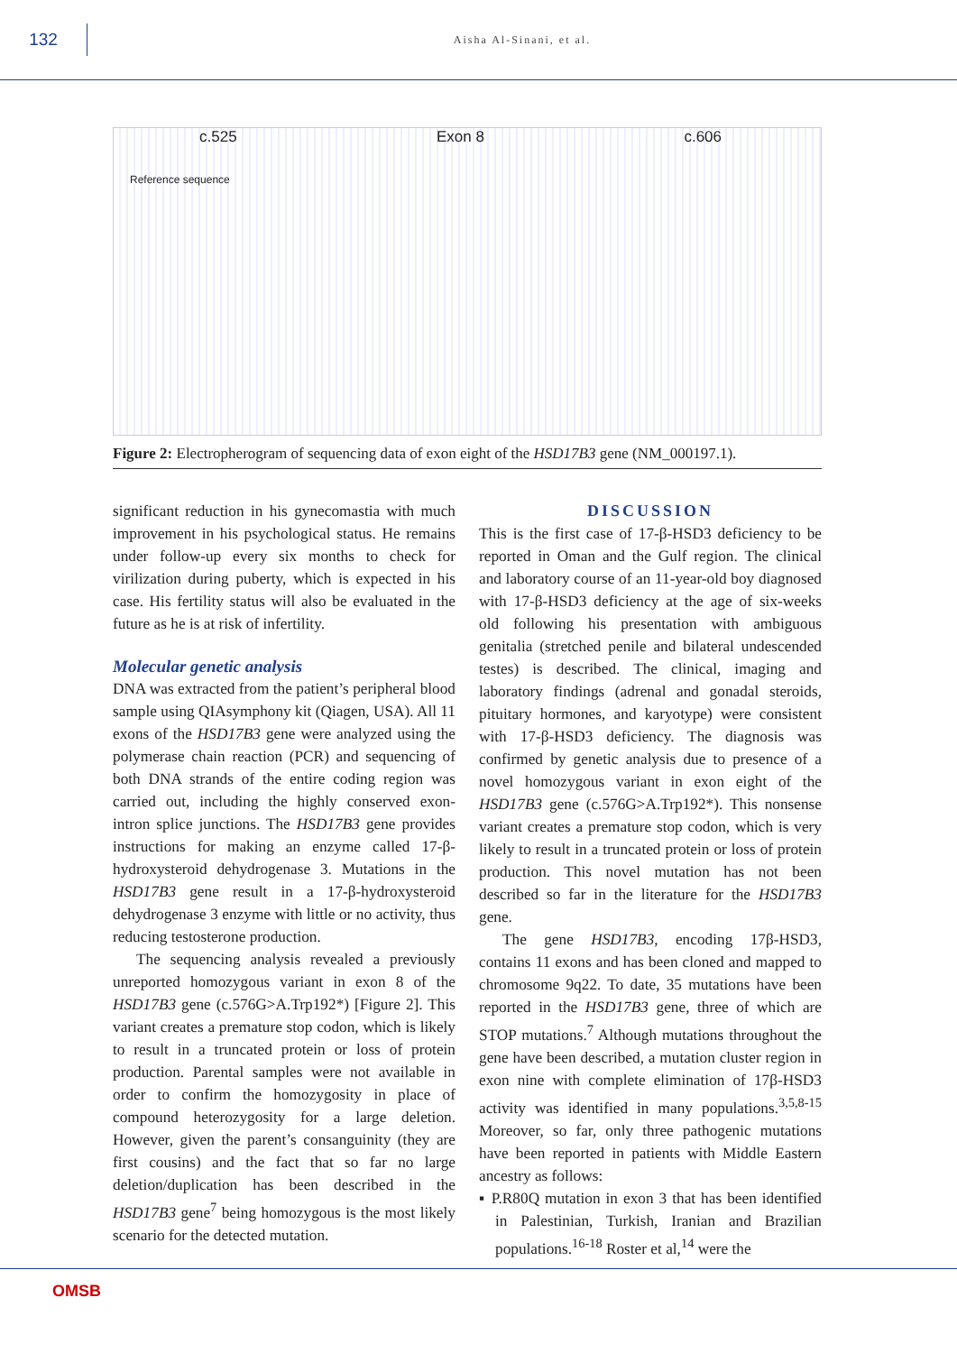132
Aisha Al-Sinani, et al.
c.525 Exon 8 c.606
Reference sequence
Figure 2: Electropherogram of sequencing data of exon eight of the HSD17B3 gene (NM_000197.1).
significant reduction in his gynecomastia with much improvement in his psychological status. He remains under follow-up every six months to check for virilization during puberty, which is expected in his case. His fertility status will also be evaluated in the future as he is at risk of infertility.
Molecular genetic analysis
DNA was extracted from the patient’s peripheral blood sample using QIAsymphony kit (Qiagen, USA). All 11 exons of the HSD17B3 gene were analyzed using the polymerase chain reaction (PCR) and sequencing of both DNA strands of the entire coding region was carried out, including the highly conserved exon-intron splice junctions. The HSD17B3 gene provides instructions for making an enzyme called 17-β-hydroxysteroid dehydrogenase 3. Mutations in the HSD17B3 gene result in a 17-β-hydroxysteroid dehydrogenase 3 enzyme with little or no activity, thus reducing testosterone production.
The sequencing analysis revealed a previously unreported homozygous variant in exon 8 of the HSD17B3 gene (c.576G>A.Trp192*) [Figure 2]. This variant creates a premature stop codon, which is likely to result in a truncated protein or loss of protein production. Parental samples were not available in order to confirm the homozygosity in place of compound heterozygosity for a large deletion. However, given the parent’s consanguinity (they are first cousins) and the fact that so far no large deletion/duplication has been described in the HSD17B3 gene<sup>7</sup> being homozygous is the most likely scenario for the detected mutation.
DISCUSSION
This is the first case of 17-β-HSD3 deficiency to be reported in Oman and the Gulf region. The clinical and laboratory course of an 11-year-old boy diagnosed with 17-β-HSD3 deficiency at the age of six-weeks old following his presentation with ambiguous genitalia (stretched penile and bilateral undescended testes) is described. The clinical, imaging and laboratory findings (adrenal and gonadal steroids, pituitary hormones, and karyotype) were consistent with 17-β-HSD3 deficiency. The diagnosis was confirmed by genetic analysis due to presence of a novel homozygous variant in exon eight of the HSD17B3 gene (c.576G>A.Trp192*). This nonsense variant creates a premature stop codon, which is very likely to result in a truncated protein or loss of protein production. This novel mutation has not been described so far in the literature for the HSD17B3 gene.
The gene HSD17B3, encoding 17β-HSD3, contains 11 exons and has been cloned and mapped to chromosome 9q22. To date, 35 mutations have been reported in the HSD17B3 gene, three of which are STOP mutations.<sup>7</sup> Although mutations throughout the gene have been described, a mutation cluster region in exon nine with complete elimination of 17β-HSD3 activity was identified in many populations.<sup>3,5,8-15</sup> Moreover, so far, only three pathogenic mutations have been reported in patients with Middle Eastern ancestry as follows:
▪ P.R80Q mutation in exon 3 that has been identified in Palestinian, Turkish, Iranian and Brazilian populations.<sup>16-18</sup> Roster et al,<sup>14</sup> were the
OMSB